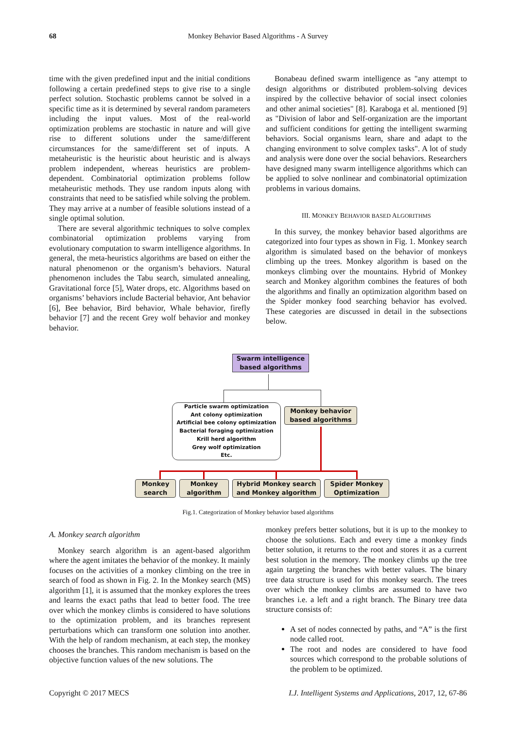68
Monkey Behavior Based Algorithms - A Survey
time with the given predefined input and the initial conditions following a certain predefined steps to give rise to a single perfect solution. Stochastic problems cannot be solved in a specific time as it is determined by several random parameters including the input values. Most of the real-world optimization problems are stochastic in nature and will give rise to different solutions under the same/different circumstances for the same/different set of inputs. A metaheuristic is the heuristic about heuristic and is always problem independent, whereas heuristics are problem-dependent. Combinatorial optimization problems follow metaheuristic methods. They use random inputs along with constraints that need to be satisfied while solving the problem. They may arrive at a number of feasible solutions instead of a single optimal solution.
There are several algorithmic techniques to solve complex combinatorial optimization problems varying from evolutionary computation to swarm intelligence algorithms. In general, the meta-heuristics algorithms are based on either the natural phenomenon or the organism’s behaviors. Natural phenomenon includes the Tabu search, simulated annealing, Gravitational force [5], Water drops, etc. Algorithms based on organisms’ behaviors include Bacterial behavior, Ant behavior [6], Bee behavior, Bird behavior, Whale behavior, firefly behavior [7] and the recent Grey wolf behavior and monkey behavior.
Bonabeau defined swarm intelligence as "any attempt to design algorithms or distributed problem-solving devices inspired by the collective behavior of social insect colonies and other animal societies" [8]. Karaboga et al. mentioned [9] as "Division of labor and Self-organization are the important and sufficient conditions for getting the intelligent swarming behaviors. Social organisms learn, share and adapt to the changing environment to solve complex tasks". A lot of study and analysis were done over the social behaviors. Researchers have designed many swarm intelligence algorithms which can be applied to solve nonlinear and combinatorial optimization problems in various domains.
III. MONKEY BEHAVIOR BASED ALGORITHMS
In this survey, the monkey behavior based algorithms are categorized into four types as shown in Fig. 1. Monkey search algorithm is simulated based on the behavior of monkeys climbing up the trees. Monkey algorithm is based on the monkeys climbing over the mountains. Hybrid of Monkey search and Monkey algorithm combines the features of both the algorithms and finally an optimization algorithm based on the Spider monkey food searching behavior has evolved. These categories are discussed in detail in the subsections below.
Swarm intelligence
based algorithms
Particle swarm optimization
Ant colony optimization
Artificial bee colony optimization
Bacterial foraging optimization
Krill herd algorithm
Grey wolf optimization
Etc.
Monkey behavior
based algorithms
Monkey
search
Monkey
algorithm
Hybrid Monkey search
and Monkey algorithm
Spider Monkey
Optimization
Fig.1. Categorization of Monkey behavior based algorithms
A. Monkey search algorithm
Monkey search algorithm is an agent-based algorithm where the agent imitates the behavior of the monkey. It mainly focuses on the activities of a monkey climbing on the tree in search of food as shown in Fig. 2. In the Monkey search (MS) algorithm [1], it is assumed that the monkey explores the trees and learns the exact paths that lead to better food. The tree over which the monkey climbs is considered to have solutions to the optimization problem, and its branches represent perturbations which can transform one solution into another. With the help of random mechanism, at each step, the monkey chooses the branches. This random mechanism is based on the objective function values of the new solutions. The
monkey prefers better solutions, but it is up to the monkey to choose the solutions. Each and every time a monkey finds better solution, it returns to the root and stores it as a current best solution in the memory. The monkey climbs up the tree again targeting the branches with better values. The binary tree data structure is used for this monkey search. The trees over which the monkey climbs are assumed to have two branches i.e. a left and a right branch. The Binary tree data structure consists of:
A set of nodes connected by paths, and “A” is the first node called root.
The root and nodes are considered to have food sources which correspond to the probable solutions of the problem to be optimized.
Copyright © 2017 MECS I.J. Intelligent Systems and Applications, 2017, 12, 67-86